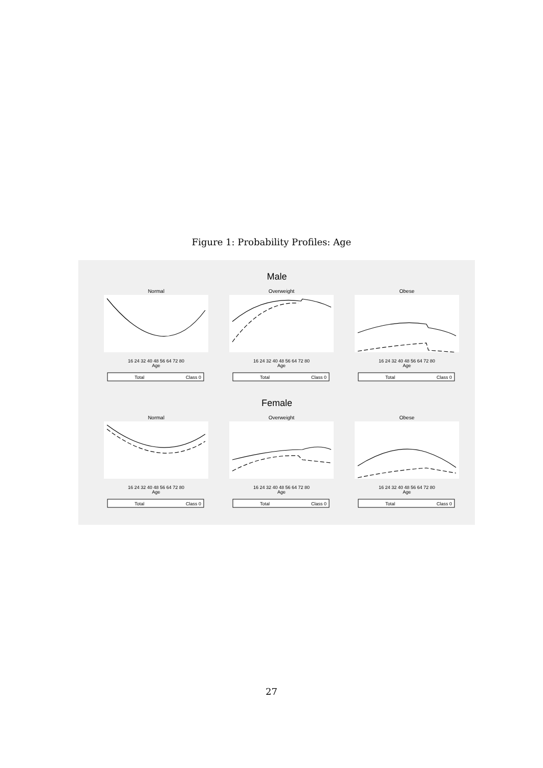Figure 1: Probability Profiles: Age
Male
Female
Normal
Overweight
Obese
Normal
Overweight
Obese
16 24 32 40 48 56 64 72 80
Age
16 24 32 40 48 56 64 72 80
Age
16 24 32 40 48 56 64 72 80
Age
16 24 32 40 48 56 64 72 80
Age
16 24 32 40 48 56 64 72 80
Age
16 24 32 40 48 56 64 72 80
Age
Total
Class 0
Total
Class 0
Total
Class 0
Total
Class 0
Total
Class 0
Total
Class 0
27